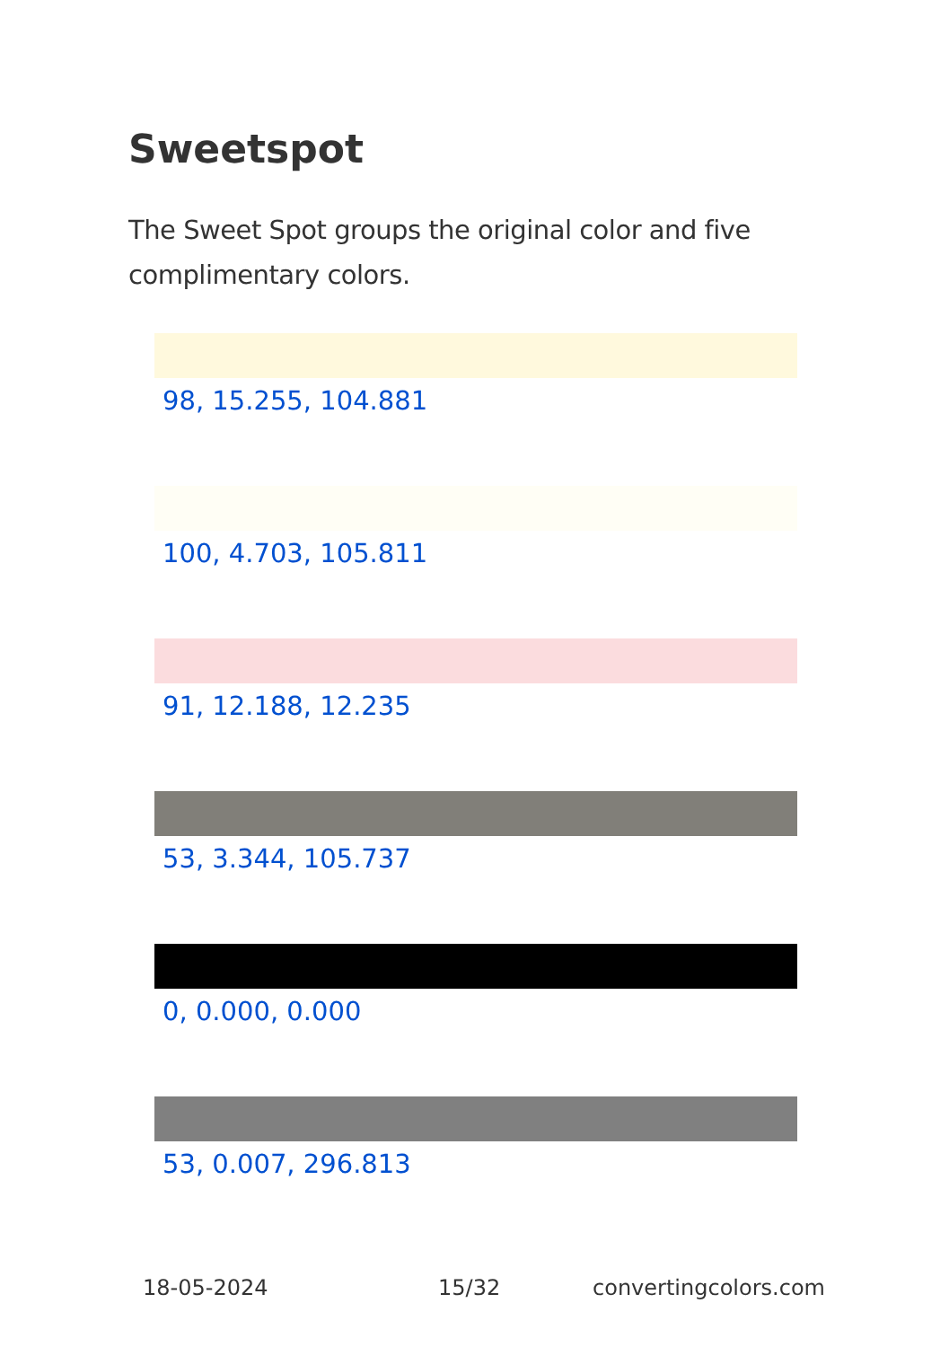Sweetspot
The Sweet Spot groups the original color and five complimentary colors.
98, 15.255, 104.881
100, 4.703, 105.811
91, 12.188, 12.235
53, 3.344, 105.737
0, 0.000, 0.000
53, 0.007, 296.813
18-05-2024 15/32 convertingcolors.com